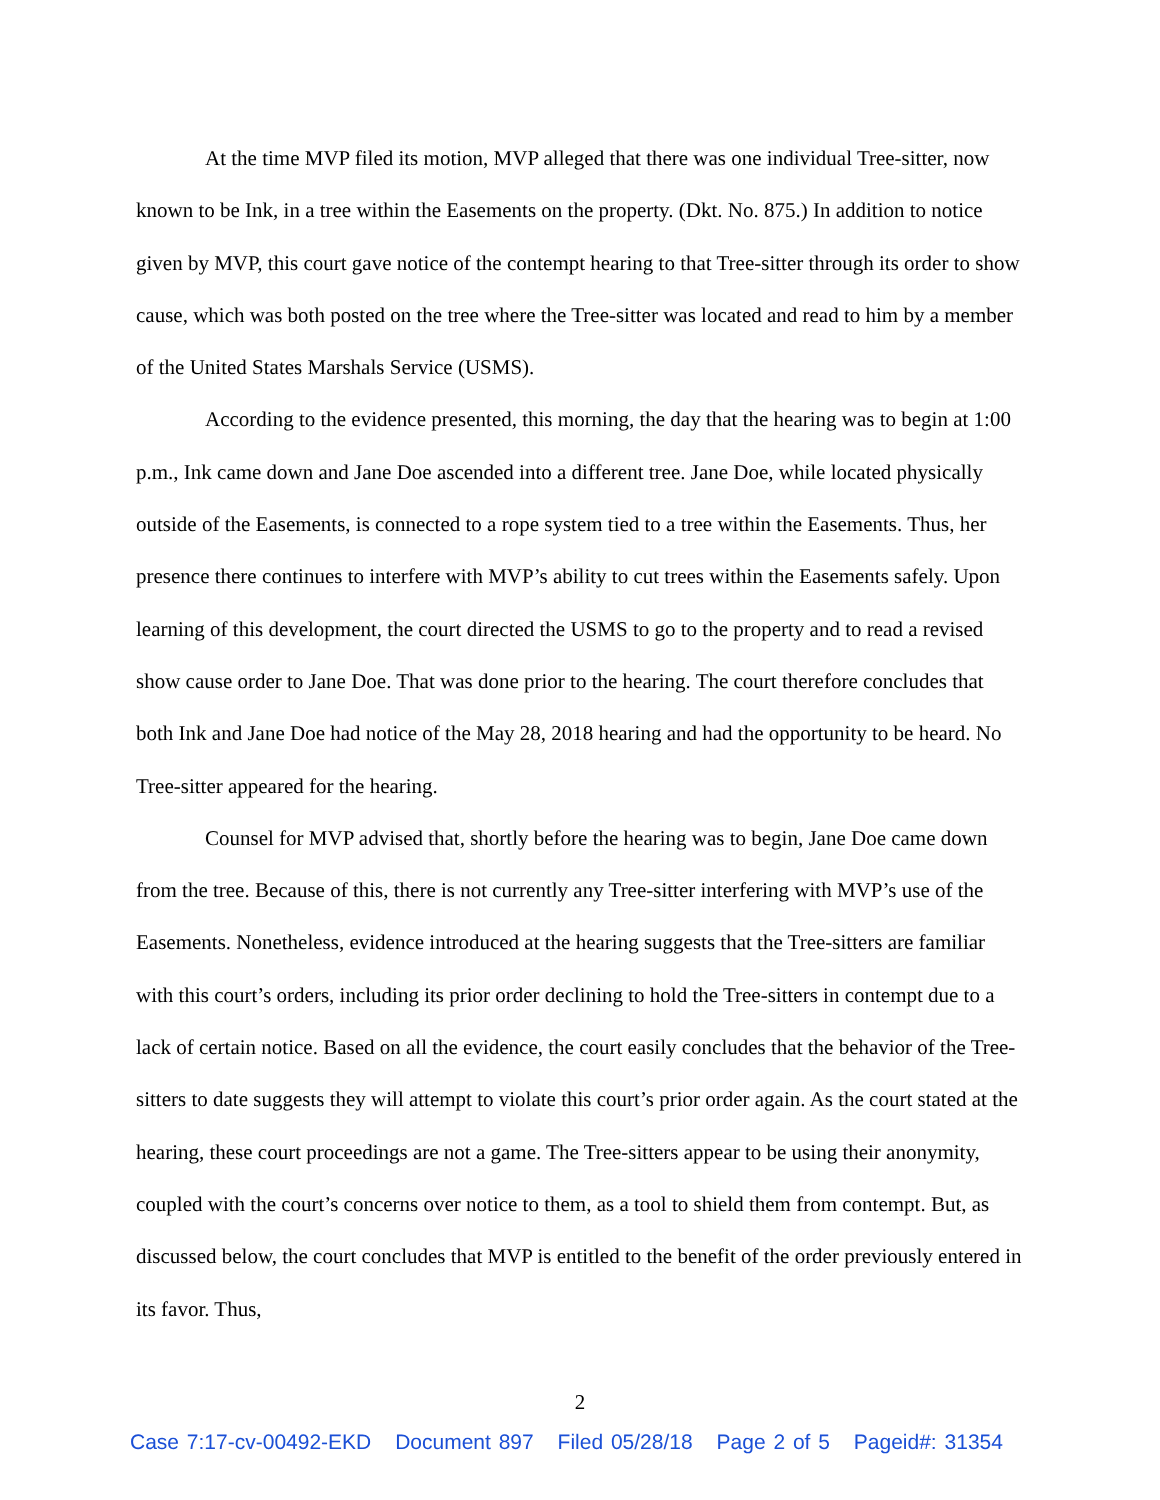At the time MVP filed its motion, MVP alleged that there was one individual Tree-sitter, now known to be Ink, in a tree within the Easements on the property. (Dkt. No. 875.) In addition to notice given by MVP, this court gave notice of the contempt hearing to that Tree-sitter through its order to show cause, which was both posted on the tree where the Tree-sitter was located and read to him by a member of the United States Marshals Service (USMS).
According to the evidence presented, this morning, the day that the hearing was to begin at 1:00 p.m., Ink came down and Jane Doe ascended into a different tree. Jane Doe, while located physically outside of the Easements, is connected to a rope system tied to a tree within the Easements. Thus, her presence there continues to interfere with MVP’s ability to cut trees within the Easements safely. Upon learning of this development, the court directed the USMS to go to the property and to read a revised show cause order to Jane Doe. That was done prior to the hearing. The court therefore concludes that both Ink and Jane Doe had notice of the May 28, 2018 hearing and had the opportunity to be heard. No Tree-sitter appeared for the hearing.
Counsel for MVP advised that, shortly before the hearing was to begin, Jane Doe came down from the tree. Because of this, there is not currently any Tree-sitter interfering with MVP’s use of the Easements. Nonetheless, evidence introduced at the hearing suggests that the Tree-sitters are familiar with this court’s orders, including its prior order declining to hold the Tree-sitters in contempt due to a lack of certain notice. Based on all the evidence, the court easily concludes that the behavior of the Tree-sitters to date suggests they will attempt to violate this court’s prior order again. As the court stated at the hearing, these court proceedings are not a game. The Tree-sitters appear to be using their anonymity, coupled with the court’s concerns over notice to them, as a tool to shield them from contempt. But, as discussed below, the court concludes that MVP is entitled to the benefit of the order previously entered in its favor. Thus,
2
Case 7:17-cv-00492-EKD Document 897 Filed 05/28/18 Page 2 of 5 Pageid#: 31354